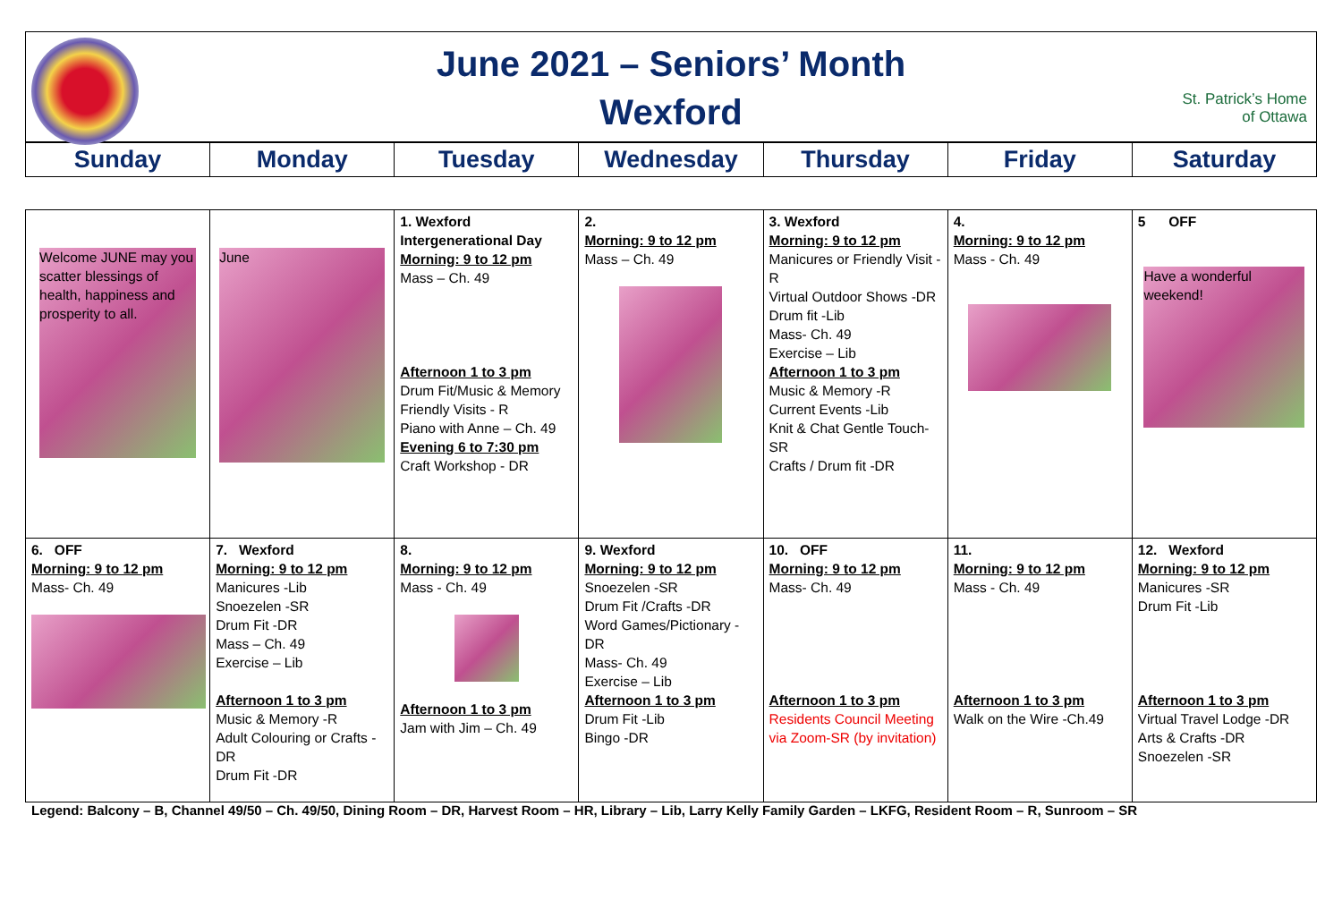June 2021 – Seniors’ Month
Wexford
St. Patrick’s Home
of Ottawa
| Sunday | Monday | Tuesday | Wednesday | Thursday | Friday | Saturday |
| Welcome JUNE may you scatter blessings of health, happiness and prosperity to all. | June | 1. Wexford Intergenerational Day Morning: 9 to 12 pm Mass – Ch. 49 Afternoon 1 to 3 pm Drum Fit/Music & Memory Friendly Visits - R Piano with Anne – Ch. 49 Evening 6 to 7:30 pm Craft Workshop - DR | 2. Morning: 9 to 12 pm Mass – Ch. 49 | 3. Wexford Morning: 9 to 12 pm Manicures or Friendly Visit -R Virtual Outdoor Shows -DR Drum fit -Lib Mass- Ch. 49 Exercise – Lib Afternoon 1 to 3 pm Music & Memory -R Current Events -Lib Knit & Chat Gentle Touch-SR Crafts / Drum fit -DR | 4. Morning: 9 to 12 pm Mass - Ch. 49 | 5 OFF Have a wonderful weekend! |
| 6. OFF Morning: 9 to 12 pm Mass- Ch. 49 | 7. Wexford Morning: 9 to 12 pm Manicures -Lib Snoezelen -SR Drum Fit -DR Mass – Ch. 49 Exercise – Lib Afternoon 1 to 3 pm Music & Memory -R Adult Colouring or Crafts -DR Drum Fit -DR | 8. Morning: 9 to 12 pm Mass - Ch. 49 Afternoon 1 to 3 pm Jam with Jim – Ch. 49 | 9. Wexford Morning: 9 to 12 pm Snoezelen -SR Drum Fit /Crafts -DR Word Games/Pictionary -DR Mass- Ch. 49 Exercise – Lib Afternoon 1 to 3 pm Drum Fit -Lib Bingo -DR | 10. OFF Morning: 9 to 12 pm Mass- Ch. 49 Afternoon 1 to 3 pm Residents Council Meeting via Zoom-SR (by invitation) | 11. Morning: 9 to 12 pm Mass - Ch. 49 Afternoon 1 to 3 pm Walk on the Wire -Ch.49 | 12. Wexford Morning: 9 to 12 pm Manicures -SR Drum Fit -Lib Afternoon 1 to 3 pm Virtual Travel Lodge -DR Arts & Crafts -DR Snoezelen -SR |
Legend: Balcony – B, Channel 49/50 – Ch. 49/50, Dining Room – DR, Harvest Room – HR, Library – Lib, Larry Kelly Family Garden – LKFG, Resident Room – R, Sunroom – SR